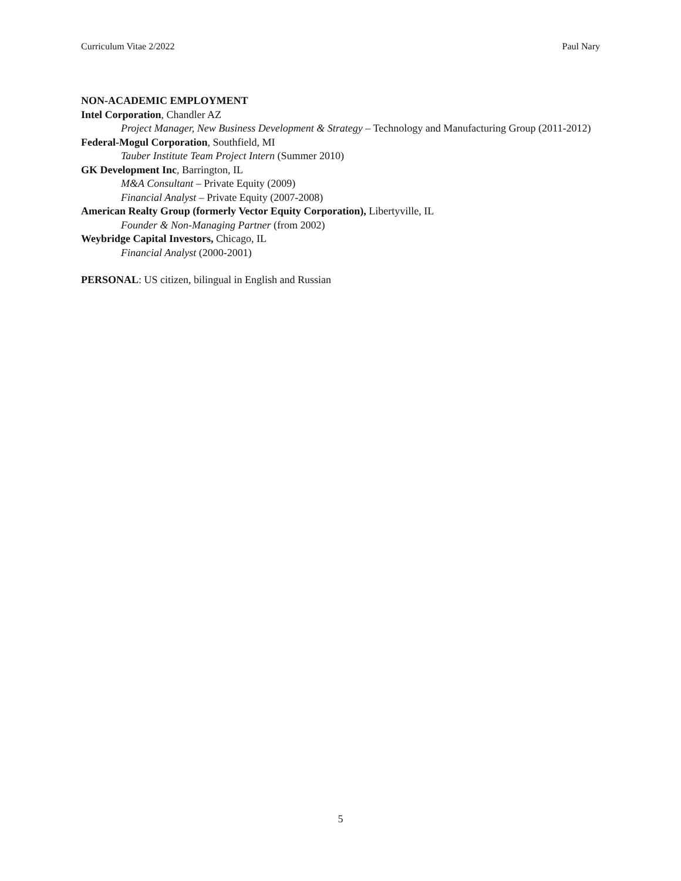Curriculum Vitae 2/2022 Paul Nary
NON-ACADEMIC EMPLOYMENT
Intel Corporation, Chandler AZ
Project Manager, New Business Development & Strategy – Technology and Manufacturing Group (2011-2012)
Federal-Mogul Corporation, Southfield, MI
Tauber Institute Team Project Intern (Summer 2010)
GK Development Inc, Barrington, IL
M&A Consultant – Private Equity (2009)
Financial Analyst – Private Equity (2007-2008)
American Realty Group (formerly Vector Equity Corporation), Libertyville, IL
Founder & Non-Managing Partner (from 2002)
Weybridge Capital Investors, Chicago, IL
Financial Analyst (2000-2001)
PERSONAL: US citizen, bilingual in English and Russian
5